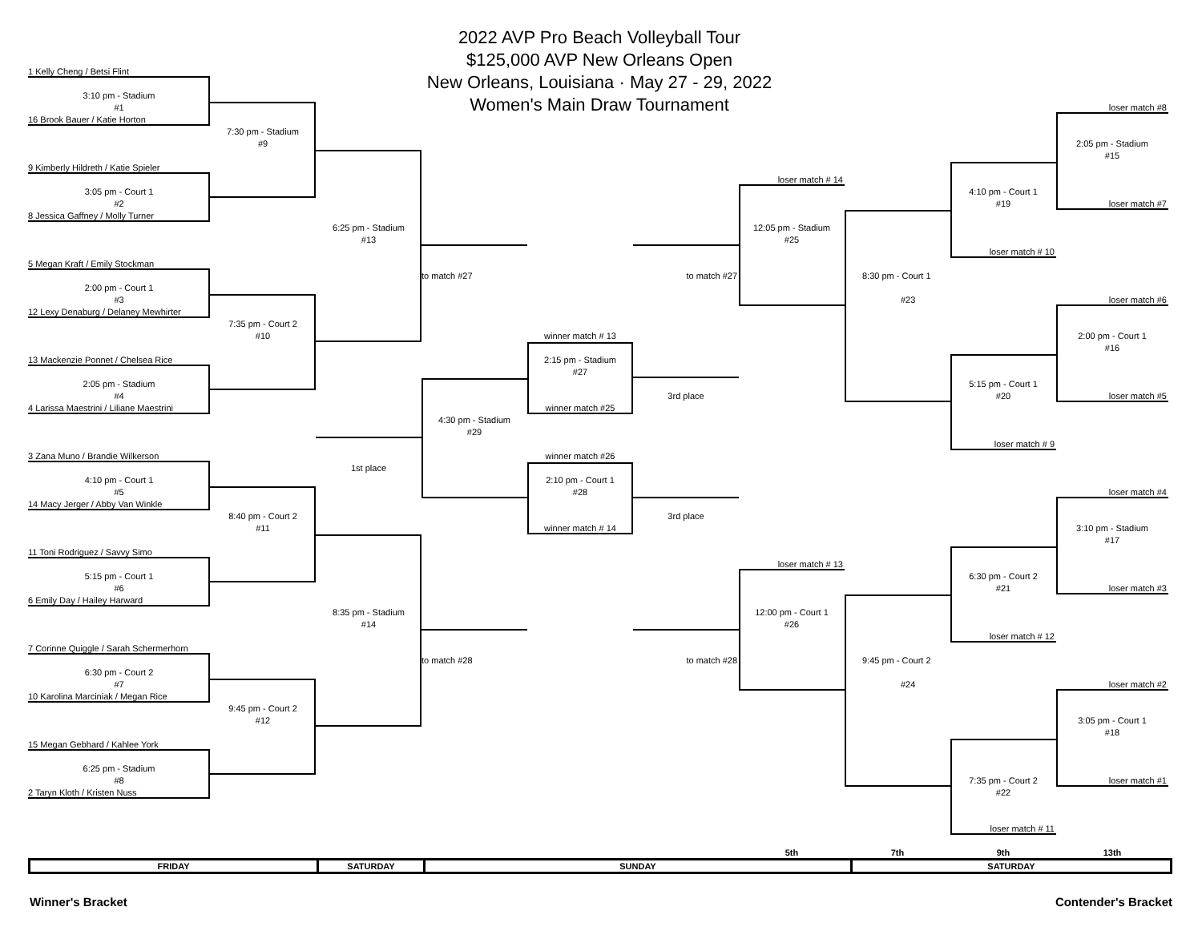2022 AVP Pro Beach Volleyball Tour
$125,000 AVP New Orleans Open
New Orleans, Louisiana · May 27 - 29, 2022
Women's Main Draw Tournament
1 Kelly Cheng / Betsi Flint
3:10 pm - Stadium
#1
16 Brook Bauer / Katie Horton
9 Kimberly Hildreth / Katie Spieler
3:05 pm - Court 1
#2
8 Jessica Gaffney / Molly Turner
5 Megan Kraft / Emily Stockman
2:00 pm - Court 1
#3
12 Lexy Denaburg / Delaney Mewhirter
13 Mackenzie Ponnet / Chelsea Rice
2:05 pm - Stadium
#4
4 Larissa Maestrini / Liliane Maestrini
3 Zana Muno / Brandie Wilkerson
4:10 pm - Court 1
#5
14 Macy Jerger / Abby Van Winkle
11 Toni Rodriguez / Savvy Simo
5:15 pm - Court 1
#6
6 Emily Day / Hailey Harward
7 Corinne Quiggle / Sarah Schermerhorn
6:30 pm - Court 2
#7
10 Karolina Marciniak / Megan Rice
15 Megan Gebhard / Kahlee York
6:25 pm - Stadium
#8
2 Taryn Kloth / Kristen Nuss
7:30 pm - Stadium
#9
7:35 pm - Court 2
#10
8:40 pm - Court 2
#11
9:45 pm - Court 2
#12
6:25 pm - Stadium
#13
1st place
8:35 pm - Stadium
#14
to match #27
4:30 pm - Stadium
#29
to match #28
winner match # 13
2:15 pm - Stadium
#27
winner match #25
winner match #26
2:10 pm - Court 1
#28
winner match # 14
to match #27
3rd place
3rd place
to match #28
loser match # 14
12:05 pm - Stadium
#25
loser match # 13
12:00 pm - Court 1
#26
8:30 pm - Court 1
#23
9:45 pm - Court 2
#24
4:10 pm - Court 1
#19
loser match # 10
5:15 pm - Court 1
#20
loser match # 9
6:30 pm - Court 2
#21
loser match # 12
7:35 pm - Court 2
#22
loser match # 11
loser match #8
2:05 pm - Stadium
#15
loser match #7
loser match #6
2:00 pm - Court 1
#16
loser match #5
loser match #4
3:10 pm - Stadium
#17
loser match #3
loser match #2
3:05 pm - Court 1
#18
loser match #1
5th
7th
9th
13th
| FRIDAY | SATURDAY | SUNDAY | SATURDAY |
Winner's Bracket Contender's Bracket